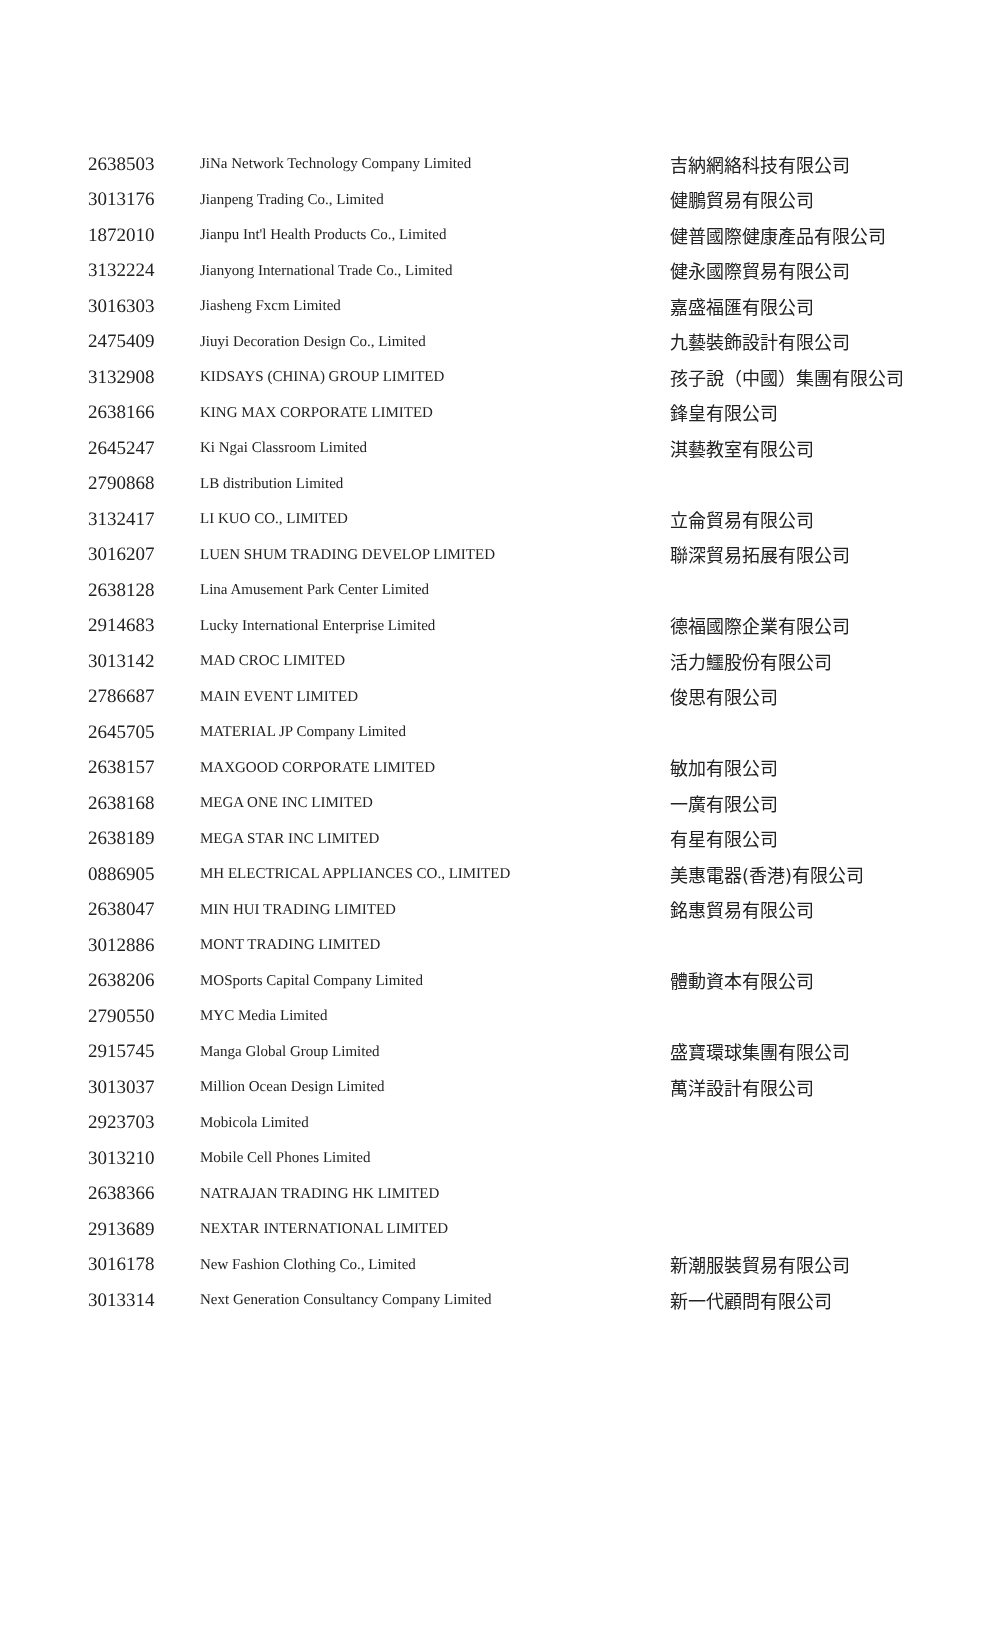| 2638503 | JiNa Network Technology Company Limited | 吉納網絡科技有限公司 |
| 3013176 | Jianpeng Trading Co., Limited | 健鵬貿易有限公司 |
| 1872010 | Jianpu Int'l Health Products Co., Limited | 健普國際健康產品有限公司 |
| 3132224 | Jianyong International Trade Co., Limited | 健永國際貿易有限公司 |
| 3016303 | Jiasheng Fxcm Limited | 嘉盛福匯有限公司 |
| 2475409 | Jiuyi Decoration Design Co., Limited | 九藝裝飾設計有限公司 |
| 3132908 | KIDSAYS (CHINA) GROUP LIMITED | 孩子說（中國）集團有限公司 |
| 2638166 | KING MAX CORPORATE LIMITED | 鋒皇有限公司 |
| 2645247 | Ki Ngai Classroom Limited | 淇藝教室有限公司 |
| 2790868 | LB distribution Limited | |
| 3132417 | LI KUO CO., LIMITED | 立侖貿易有限公司 |
| 3016207 | LUEN SHUM TRADING DEVELOP LIMITED | 聯深貿易拓展有限公司 |
| 2638128 | Lina Amusement Park Center Limited | |
| 2914683 | Lucky International Enterprise Limited | 德福國際企業有限公司 |
| 3013142 | MAD CROC LIMITED | 活力鱷股份有限公司 |
| 2786687 | MAIN EVENT LIMITED | 俊思有限公司 |
| 2645705 | MATERIAL JP Company Limited | |
| 2638157 | MAXGOOD CORPORATE LIMITED | 敏加有限公司 |
| 2638168 | MEGA ONE INC LIMITED | 一廣有限公司 |
| 2638189 | MEGA STAR INC LIMITED | 有星有限公司 |
| 0886905 | MH ELECTRICAL APPLIANCES CO., LIMITED | 美惠電器(香港)有限公司 |
| 2638047 | MIN HUI TRADING LIMITED | 銘惠貿易有限公司 |
| 3012886 | MONT TRADING LIMITED | |
| 2638206 | MOSports Capital Company Limited | 體動資本有限公司 |
| 2790550 | MYC Media Limited | |
| 2915745 | Manga Global Group Limited | 盛寶環球集團有限公司 |
| 3013037 | Million Ocean Design Limited | 萬洋設計有限公司 |
| 2923703 | Mobicola Limited | |
| 3013210 | Mobile Cell Phones Limited | |
| 2638366 | NATRAJAN TRADING HK LIMITED | |
| 2913689 | NEXTAR INTERNATIONAL LIMITED | |
| 3016178 | New Fashion Clothing Co., Limited | 新潮服裝貿易有限公司 |
| 3013314 | Next Generation Consultancy Company Limited | 新一代顧問有限公司 |